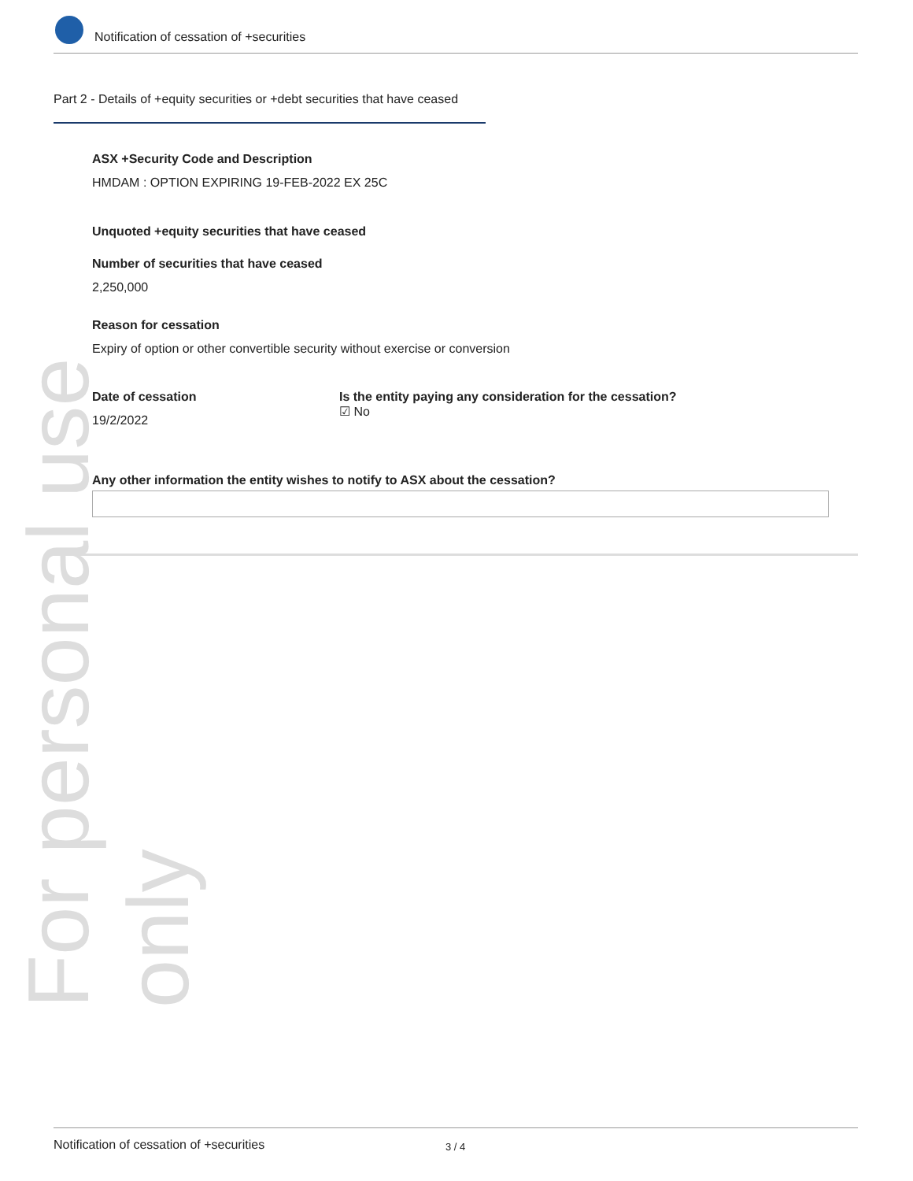For personal use only
Notification of cessation of +securities
Part 2 - Details of +equity securities or +debt securities that have ceased
ASX +Security Code and Description
HMDAM : OPTION EXPIRING 19-FEB-2022 EX 25C
Unquoted +equity securities that have ceased
Number of securities that have ceased
2,250,000
Reason for cessation
Expiry of option or other convertible security without exercise or conversion
Date of cessation
19/2/2022
Is the entity paying any consideration for the cessation?
☑ No
Any other information the entity wishes to notify to ASX about the cessation?
Notification of cessation of +securities 3 / 4